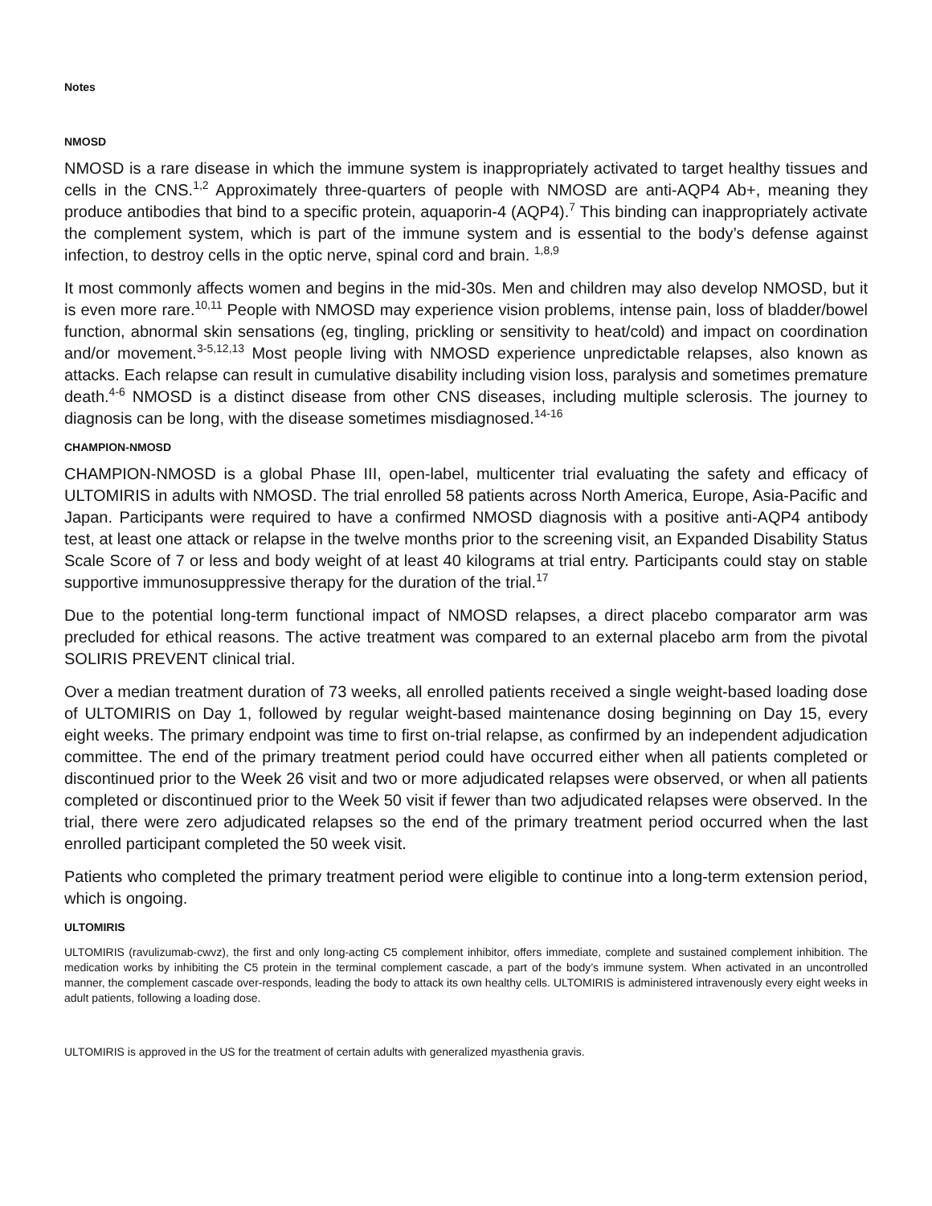Notes
NMOSD
NMOSD is a rare disease in which the immune system is inappropriately activated to target healthy tissues and cells in the CNS.<sup>1,2</sup> Approximately three-quarters of people with NMOSD are anti-AQP4 Ab+, meaning they produce antibodies that bind to a specific protein, aquaporin-4 (AQP4).<sup>7</sup> This binding can inappropriately activate the complement system, which is part of the immune system and is essential to the body’s defense against infection, to destroy cells in the optic nerve, spinal cord and brain. <sup>1,8,9</sup>
It most commonly affects women and begins in the mid-30s. Men and children may also develop NMOSD, but it is even more rare.<sup>10,11</sup> People with NMOSD may experience vision problems, intense pain, loss of bladder/bowel function, abnormal skin sensations (eg, tingling, prickling or sensitivity to heat/cold) and impact on coordination and/or movement.<sup>3-5,12,13</sup> Most people living with NMOSD experience unpredictable relapses, also known as attacks. Each relapse can result in cumulative disability including vision loss, paralysis and sometimes premature death.<sup>4-6</sup> NMOSD is a distinct disease from other CNS diseases, including multiple sclerosis. The journey to diagnosis can be long, with the disease sometimes misdiagnosed.<sup>14-16</sup>
CHAMPION-NMOSD
CHAMPION-NMOSD is a global Phase III, open-label, multicenter trial evaluating the safety and efficacy of ULTOMIRIS in adults with NMOSD. The trial enrolled 58 patients across North America, Europe, Asia-Pacific and Japan. Participants were required to have a confirmed NMOSD diagnosis with a positive anti-AQP4 antibody test, at least one attack or relapse in the twelve months prior to the screening visit, an Expanded Disability Status Scale Score of 7 or less and body weight of at least 40 kilograms at trial entry. Participants could stay on stable supportive immunosuppressive therapy for the duration of the trial.<sup>17</sup>
Due to the potential long-term functional impact of NMOSD relapses, a direct placebo comparator arm was precluded for ethical reasons. The active treatment was compared to an external placebo arm from the pivotal SOLIRIS PREVENT clinical trial.
Over a median treatment duration of 73 weeks, all enrolled patients received a single weight-based loading dose of ULTOMIRIS on Day 1, followed by regular weight-based maintenance dosing beginning on Day 15, every eight weeks. The primary endpoint was time to first on-trial relapse, as confirmed by an independent adjudication committee. The end of the primary treatment period could have occurred either when all patients completed or discontinued prior to the Week 26 visit and two or more adjudicated relapses were observed, or when all patients completed or discontinued prior to the Week 50 visit if fewer than two adjudicated relapses were observed. In the trial, there were zero adjudicated relapses so the end of the primary treatment period occurred when the last enrolled participant completed the 50 week visit.
Patients who completed the primary treatment period were eligible to continue into a long-term extension period, which is ongoing.
ULTOMIRIS
ULTOMIRIS (ravulizumab-cwvz), the first and only long-acting C5 complement inhibitor, offers immediate, complete and sustained complement inhibition. The medication works by inhibiting the C5 protein in the terminal complement cascade, a part of the body’s immune system. When activated in an uncontrolled manner, the complement cascade over-responds, leading the body to attack its own healthy cells. ULTOMIRIS is administered intravenously every eight weeks in adult patients, following a loading dose.
ULTOMIRIS is approved in the US for the treatment of certain adults with generalized myasthenia gravis.